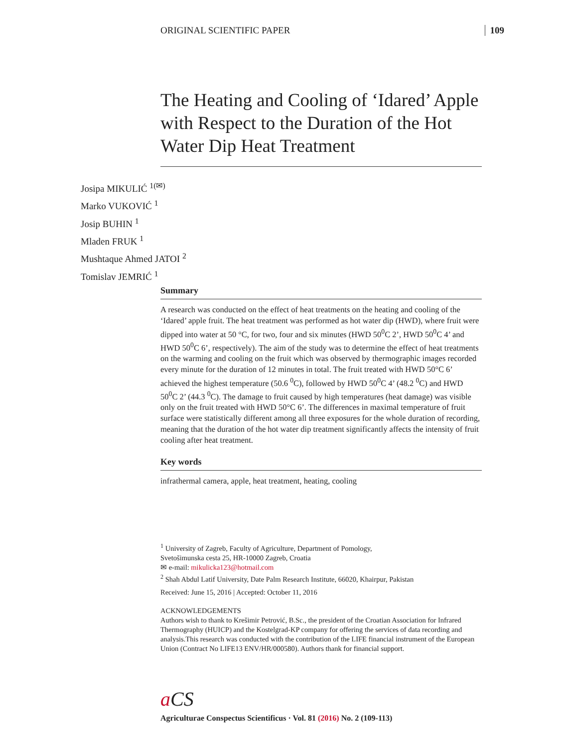ORIGINAL SCIENTIFIC PAPER 109
The Heating and Cooling of ‘Idared’ Apple with Respect to the Duration of the Hot Water Dip Heat Treatment
Josipa MIKULIĆ <sup>1(✉)</sup>
Marko VUKOVIĆ <sup>1</sup>
Josip BUHIN <sup>1</sup>
Mladen FRUK <sup>1</sup>
Mushtaque Ahmed JATOI <sup>2</sup>
Tomislav JEMRIĆ <sup>1</sup>
Summary
A research was conducted on the effect of heat treatments on the heating and cooling of the ‘Idared’ apple fruit. The heat treatment was performed as hot water dip (HWD), where fruit were dipped into water at 50 °C, for two, four and six minutes (HWD 50<sup>0</sup>C 2’, HWD 50<sup>0</sup>C 4’ and HWD 50<sup>0</sup>C 6’, respectively). The aim of the study was to determine the effect of heat treatments on the warming and cooling on the fruit which was observed by thermographic images recorded every minute for the duration of 12 minutes in total. The fruit treated with HWD 50°C 6’ achieved the highest temperature (50.6 <sup>0</sup>C), followed by HWD 50<sup>0</sup>C 4’ (48.2 <sup>0</sup>C) and HWD 50<sup>0</sup>C 2’ (44.3 <sup>0</sup>C). The damage to fruit caused by high temperatures (heat damage) was visible only on the fruit treated with HWD 50°C 6’. The differences in maximal temperature of fruit surface were statistically different among all three exposures for the whole duration of recording, meaning that the duration of the hot water dip treatment significantly affects the intensity of fruit cooling after heat treatment.
Key words
infrathermal camera, apple, heat treatment, heating, cooling
<sup>1</sup> University of Zagreb, Faculty of Agriculture, Department of Pomology,
Svetošimunska cesta 25, HR-10000 Zagreb, Croatia
✉ e-mail: mikulicka123@hotmail.com
<sup>2</sup> Shah Abdul Latif University, Date Palm Research Institute, 66020, Khairpur, Pakistan
Received: June 15, 2016 | Accepted: October 11, 2016
ACKNOWLEDGEMENTS
Authors wish to thank to Krešimir Petrović, B.Sc., the president of the Croatian Association for Infrared Thermography (HUICP) and the Kostelgrad-KP company for offering the services of data recording and analysis.This research was conducted with the contribution of the LIFE financial instrument of the European Union (Contract No LIFE13 ENV/HR/000580). Authors thank for financial support.
a CS
Agriculturae Conspectus Scientificus · Vol. 81 (2016) No. 2 (109-113)